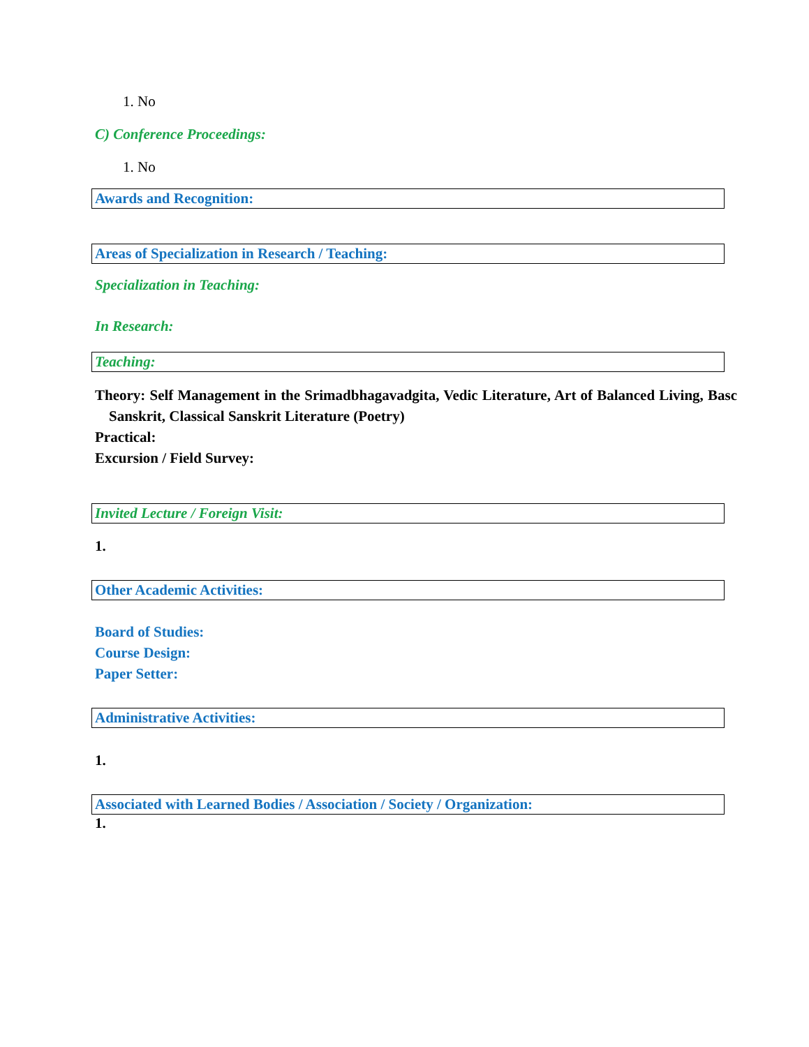1. No
C) Conference Proceedings:
1. No
Awards and Recognition:
Areas of Specialization in Research / Teaching:
Specialization in Teaching:
In Research:
Teaching:
Theory: Self Management in the Srimadbhagavadgita, Vedic Literature, Art of Balanced Living, Basc Sanskrit, Classical Sanskrit Literature (Poetry)
Practical:
Excursion / Field Survey:
Invited Lecture / Foreign Visit:
1.
Other Academic Activities:
Board of Studies:
Course Design:
Paper Setter:
Administrative Activities:
1.
Associated with Learned Bodies / Association / Society / Organization:
1.